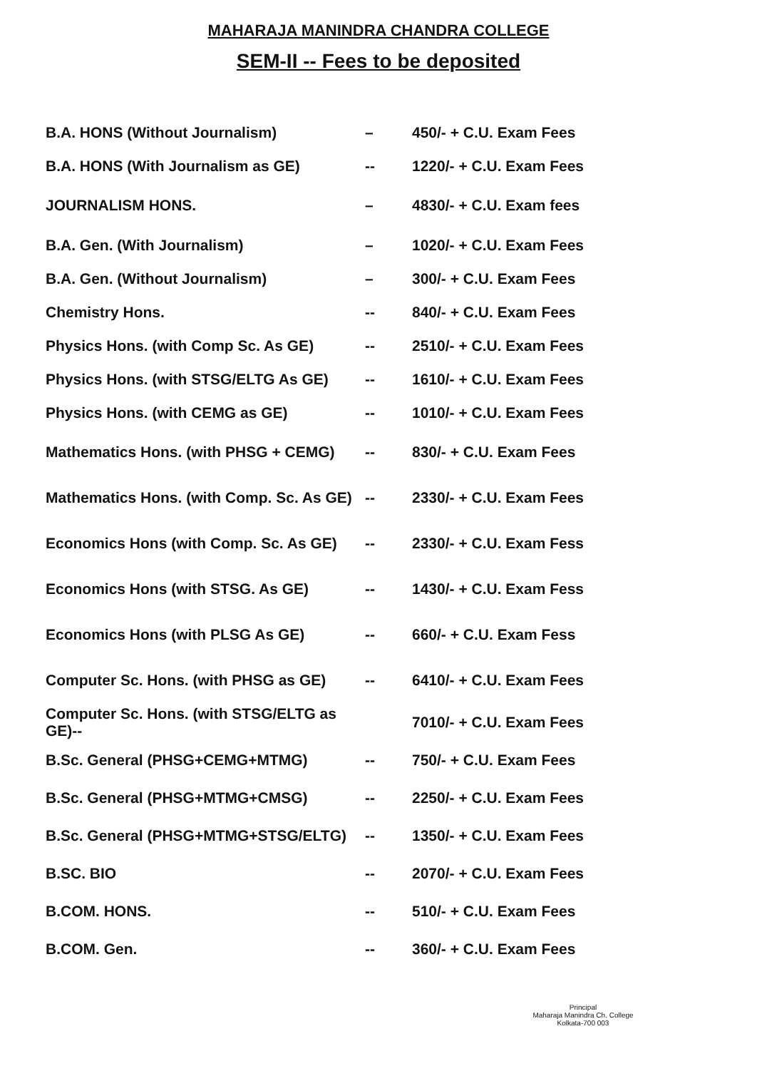MAHARAJA MANINDRA CHANDRA COLLEGE
SEM-II -- Fees to be deposited
| B.A. HONS (Without Journalism) | – | 450/- + C.U. Exam Fees |
| B.A. HONS (With Journalism as GE) | -- | 1220/- + C.U. Exam Fees |
| JOURNALISM HONS. | – | 4830/- + C.U. Exam fees |
| B.A. Gen. (With Journalism) | – | 1020/- + C.U. Exam Fees |
| B.A. Gen. (Without Journalism) | – | 300/- + C.U. Exam Fees |
| Chemistry Hons. | -- | 840/- + C.U. Exam Fees |
| Physics Hons. (with Comp Sc. As GE) | -- | 2510/- + C.U. Exam Fees |
| Physics Hons. (with STSG/ELTG As GE) | -- | 1610/- + C.U. Exam Fees |
| Physics Hons. (with CEMG as GE) | -- | 1010/- + C.U. Exam Fees |
| Mathematics Hons. (with PHSG + CEMG) | -- | 830/- + C.U. Exam Fees |
| Mathematics Hons. (with Comp. Sc. As GE) | -- | 2330/- + C.U. Exam Fees |
| Economics Hons (with Comp. Sc. As GE) | -- | 2330/- + C.U. Exam Fess |
| Economics Hons (with STSG. As GE) | -- | 1430/- + C.U. Exam Fess |
| Economics Hons (with PLSG As GE) | -- | 660/- + C.U. Exam Fess |
| Computer Sc. Hons. (with PHSG as GE) | -- | 6410/- + C.U. Exam Fees |
| Computer Sc. Hons. (with STSG/ELTG as GE)-- | | 7010/- + C.U. Exam Fees |
| B.Sc. General (PHSG+CEMG+MTMG) | -- | 750/- + C.U. Exam Fees |
| B.Sc. General (PHSG+MTMG+CMSG) | -- | 2250/- + C.U. Exam Fees |
| B.Sc. General (PHSG+MTMG+STSG/ELTG) | -- | 1350/- + C.U. Exam Fees |
| B.SC. BIO | -- | 2070/- + C.U. Exam Fees |
| B.COM. HONS. | -- | 510/- + C.U. Exam Fees |
| B.COM. Gen. | -- | 360/- + C.U. Exam Fees |
Principal
Maharaja Manindra Ch. College
Kolkata-700 003